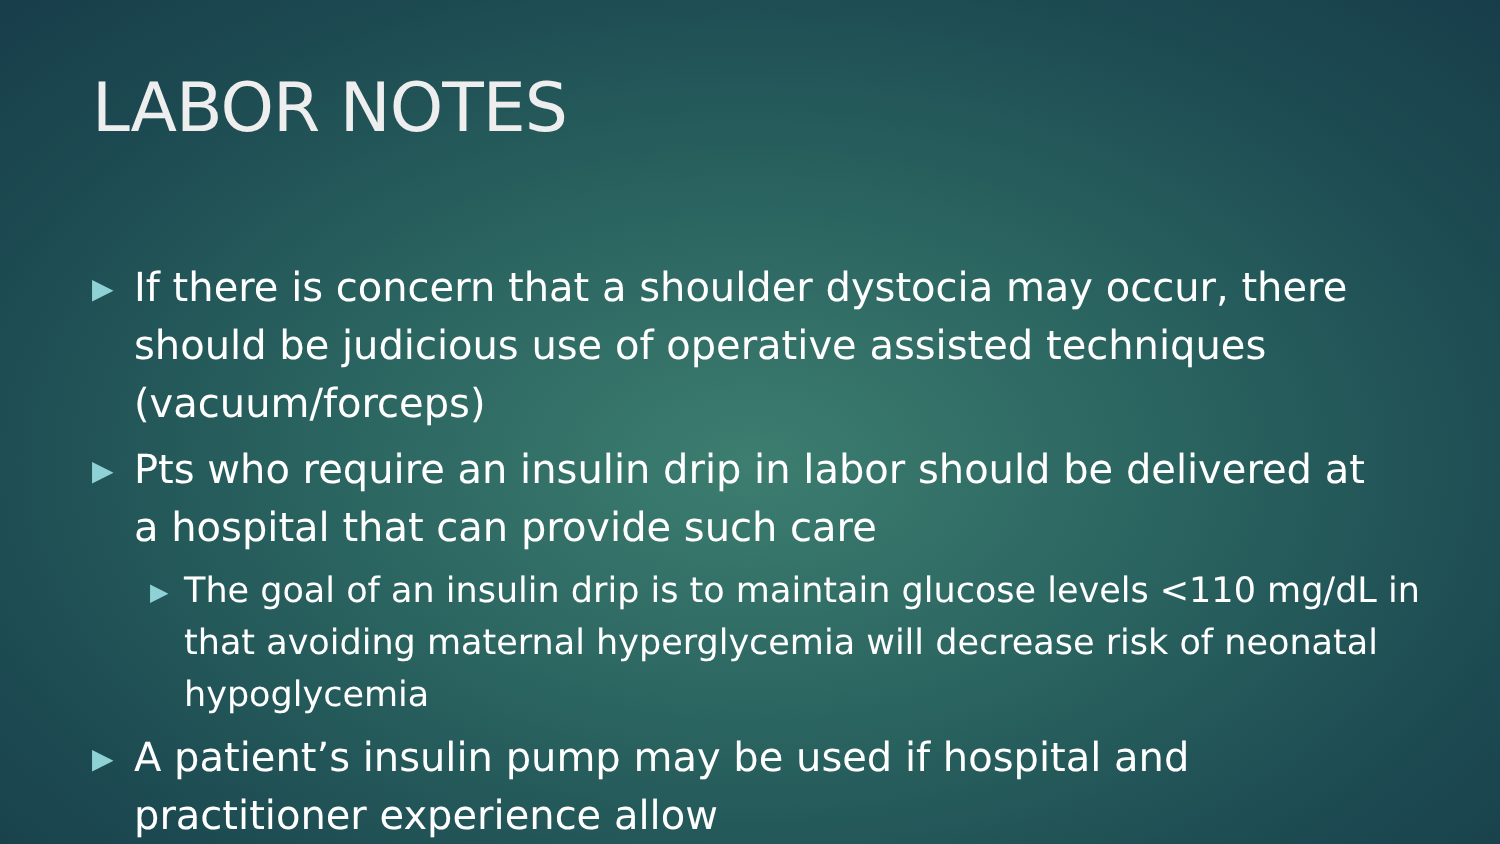LABOR NOTES
▶ If there is concern that a shoulder dystocia may occur, there should be judicious use of operative assisted techniques (vacuum/forceps)
▶ Pts who require an insulin drip in labor should be delivered at a hospital that can provide such care
▶ The goal of an insulin drip is to maintain glucose levels <110 mg/dL in that avoiding maternal hyperglycemia will decrease risk of neonatal hypoglycemia
▶ A patient’s insulin pump may be used if hospital and practitioner experience allow